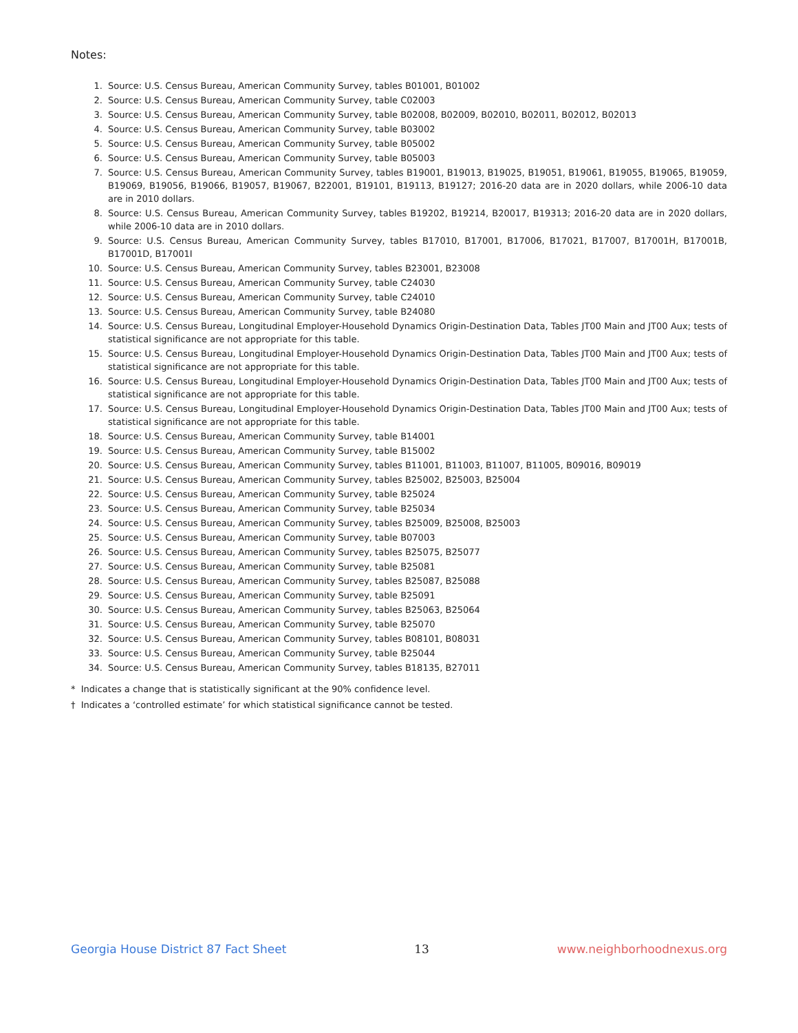Notes:
1. Source: U.S. Census Bureau, American Community Survey, tables B01001, B01002
2. Source: U.S. Census Bureau, American Community Survey, table C02003
3. Source: U.S. Census Bureau, American Community Survey, table B02008, B02009, B02010, B02011, B02012, B02013
4. Source: U.S. Census Bureau, American Community Survey, table B03002
5. Source: U.S. Census Bureau, American Community Survey, table B05002
6. Source: U.S. Census Bureau, American Community Survey, table B05003
7. Source: U.S. Census Bureau, American Community Survey, tables B19001, B19013, B19025, B19051, B19061, B19055, B19065, B19059, B19069, B19056, B19066, B19057, B19067, B22001, B19101, B19113, B19127; 2016-20 data are in 2020 dollars, while 2006-10 data are in 2010 dollars.
8. Source: U.S. Census Bureau, American Community Survey, tables B19202, B19214, B20017, B19313; 2016-20 data are in 2020 dollars, while 2006-10 data are in 2010 dollars.
9. Source: U.S. Census Bureau, American Community Survey, tables B17010, B17001, B17006, B17021, B17007, B17001H, B17001B, B17001D, B17001I
10. Source: U.S. Census Bureau, American Community Survey, tables B23001, B23008
11. Source: U.S. Census Bureau, American Community Survey, table C24030
12. Source: U.S. Census Bureau, American Community Survey, table C24010
13. Source: U.S. Census Bureau, American Community Survey, table B24080
14. Source: U.S. Census Bureau, Longitudinal Employer-Household Dynamics Origin-Destination Data, Tables JT00 Main and JT00 Aux; tests of statistical significance are not appropriate for this table.
15. Source: U.S. Census Bureau, Longitudinal Employer-Household Dynamics Origin-Destination Data, Tables JT00 Main and JT00 Aux; tests of statistical significance are not appropriate for this table.
16. Source: U.S. Census Bureau, Longitudinal Employer-Household Dynamics Origin-Destination Data, Tables JT00 Main and JT00 Aux; tests of statistical significance are not appropriate for this table.
17. Source: U.S. Census Bureau, Longitudinal Employer-Household Dynamics Origin-Destination Data, Tables JT00 Main and JT00 Aux; tests of statistical significance are not appropriate for this table.
18. Source: U.S. Census Bureau, American Community Survey, table B14001
19. Source: U.S. Census Bureau, American Community Survey, table B15002
20. Source: U.S. Census Bureau, American Community Survey, tables B11001, B11003, B11007, B11005, B09016, B09019
21. Source: U.S. Census Bureau, American Community Survey, tables B25002, B25003, B25004
22. Source: U.S. Census Bureau, American Community Survey, table B25024
23. Source: U.S. Census Bureau, American Community Survey, table B25034
24. Source: U.S. Census Bureau, American Community Survey, tables B25009, B25008, B25003
25. Source: U.S. Census Bureau, American Community Survey, table B07003
26. Source: U.S. Census Bureau, American Community Survey, tables B25075, B25077
27. Source: U.S. Census Bureau, American Community Survey, table B25081
28. Source: U.S. Census Bureau, American Community Survey, tables B25087, B25088
29. Source: U.S. Census Bureau, American Community Survey, table B25091
30. Source: U.S. Census Bureau, American Community Survey, tables B25063, B25064
31. Source: U.S. Census Bureau, American Community Survey, table B25070
32. Source: U.S. Census Bureau, American Community Survey, tables B08101, B08031
33. Source: U.S. Census Bureau, American Community Survey, table B25044
34. Source: U.S. Census Bureau, American Community Survey, tables B18135, B27011
* Indicates a change that is statistically significant at the 90% confidence level.
† Indicates a ‘controlled estimate’ for which statistical significance cannot be tested.
Georgia House District 87 Fact Sheet 13 www.neighborhoodnexus.org